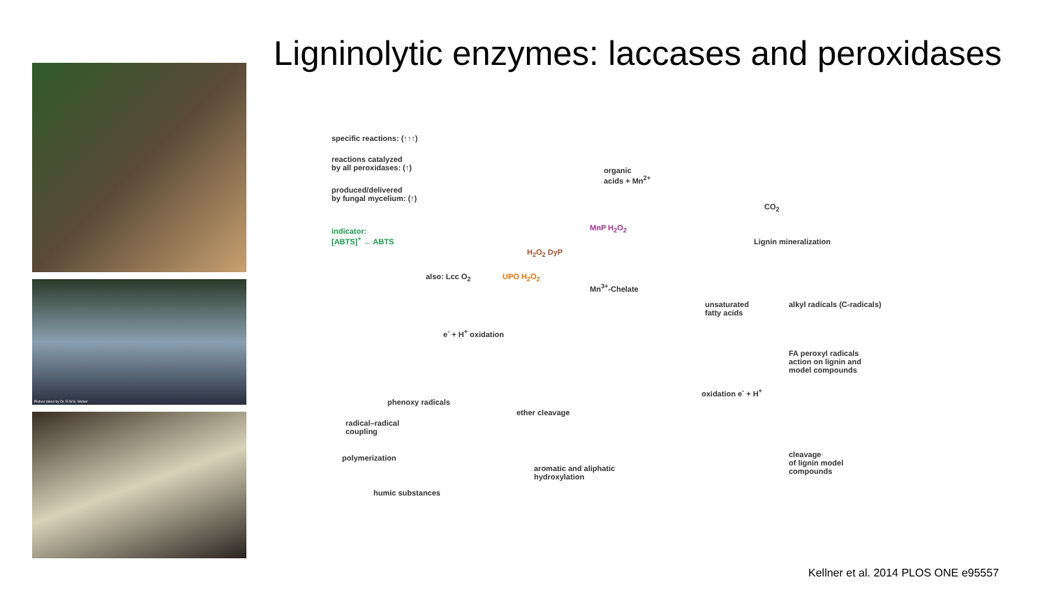Ligninolytic enzymes: laccases and peroxidases
Picture taken by Dr. R.W.S. Weber
specific reactions: (↑↑↑)
reactions catalyzed
by all peroxidases: (↑)
produced/delivered
by fungal mycelium: (↑)
indicator:
[ABTS]<sup>+</sup> ← ABTS
organic
acids + Mn<sup>2+</sup>
MnP H<sub>2</sub>O<sub>2</sub>
H<sub>2</sub>O<sub>2</sub> DyP
UPO H<sub>2</sub>O<sub>2</sub>
also: Lcc O<sub>2</sub>
Mn<sup>3+</sup>-Chelate
CO<sub>2</sub>
Lignin mineralization
unsaturated
fatty acids
alkyl radicals (C-radicals)
FA peroxyl radicals
action on lignin and
model compounds
e<sup>-</sup> + H<sup>+</sup> oxidation
phenoxy radicals
radical–radical
coupling
polymerization
humic substances
ether cleavage
aromatic and aliphatic
hydroxylation
oxidation e<sup>-</sup> + H<sup>+</sup>
cleavage
of lignin model
compounds
Kellner et al. 2014 PLOS ONE e95557